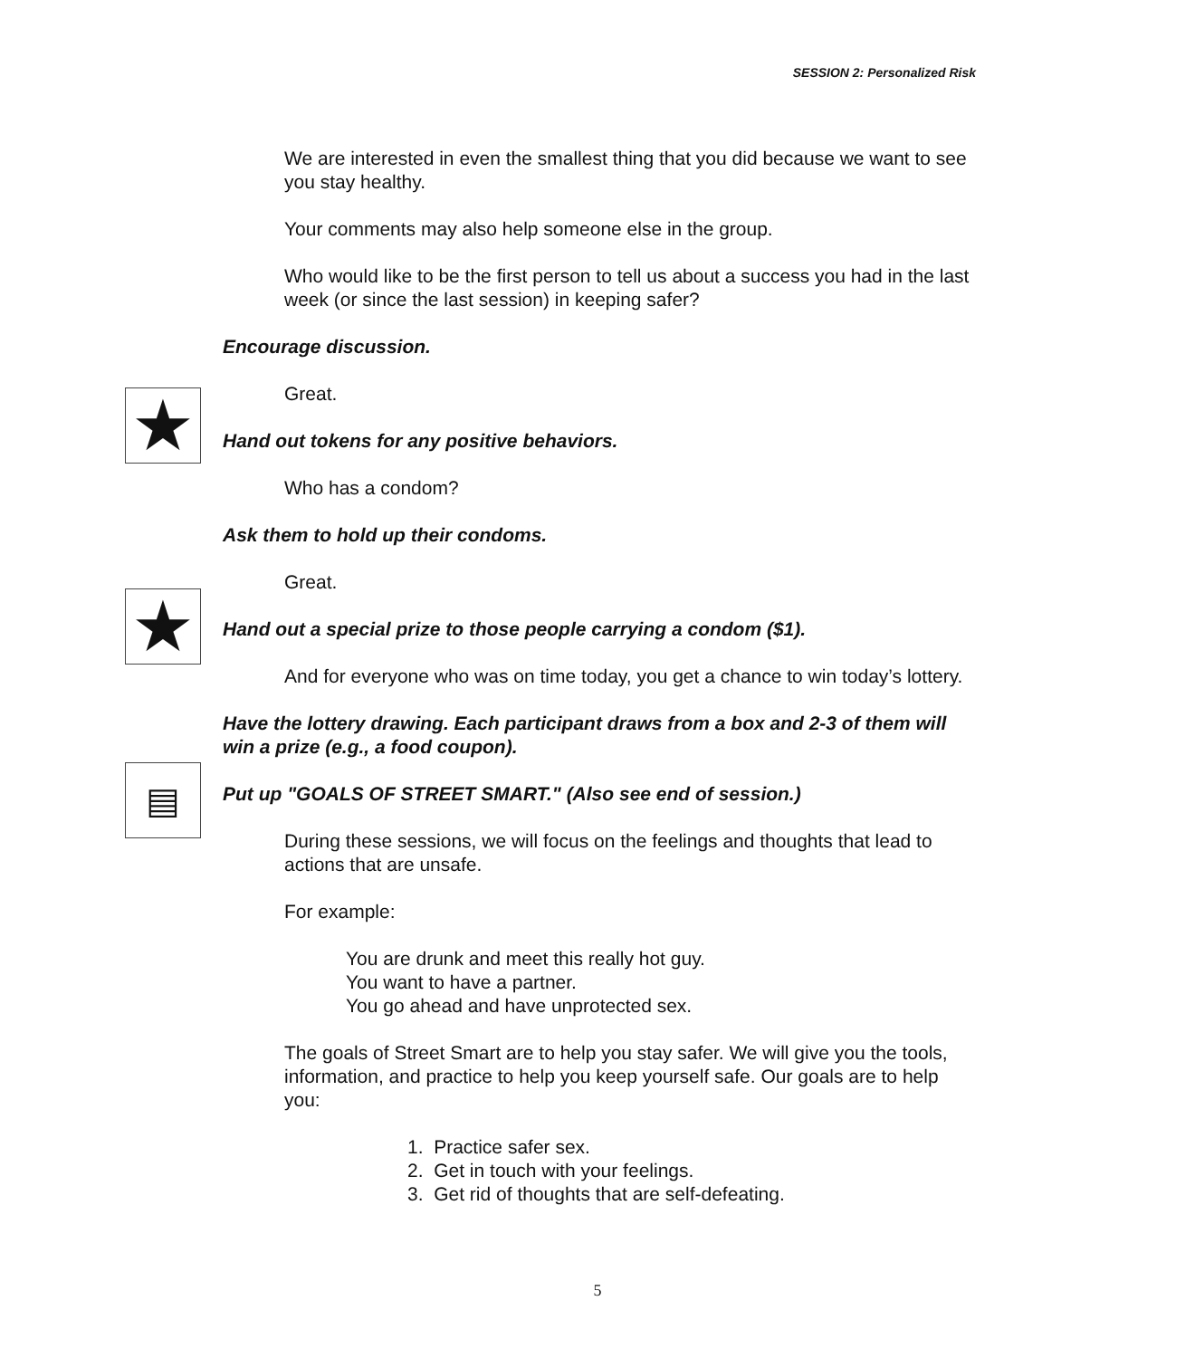SESSION 2: Personalized Risk
We are interested in even the smallest thing that you did because we want to see you stay healthy.
Your comments may also help someone else in the group.
Who would like to be the first person to tell us about a success you had in the last week (or since the last session) in keeping safer?
Encourage discussion.
Great.
★
Hand out tokens for any positive behaviors.
Who has a condom?
Ask them to hold up their condoms.
Great.
★
Hand out a special prize to those people carrying a condom ($1).
And for everyone who was on time today, you get a chance to win today’s lottery.
Have the lottery drawing. Each participant draws from a box and 2-3 of them will win a prize (e.g., a food coupon).
▤
Put up "GOALS OF STREET SMART." (Also see end of session.)
During these sessions, we will focus on the feelings and thoughts that lead to actions that are unsafe.
For example:
You are drunk and meet this really hot guy.
You want to have a partner.
You go ahead and have unprotected sex.
The goals of Street Smart are to help you stay safer. We will give you the tools, information, and practice to help you keep yourself safe. Our goals are to help you:
1. Practice safer sex.
2. Get in touch with your feelings.
3. Get rid of thoughts that are self-defeating.
5